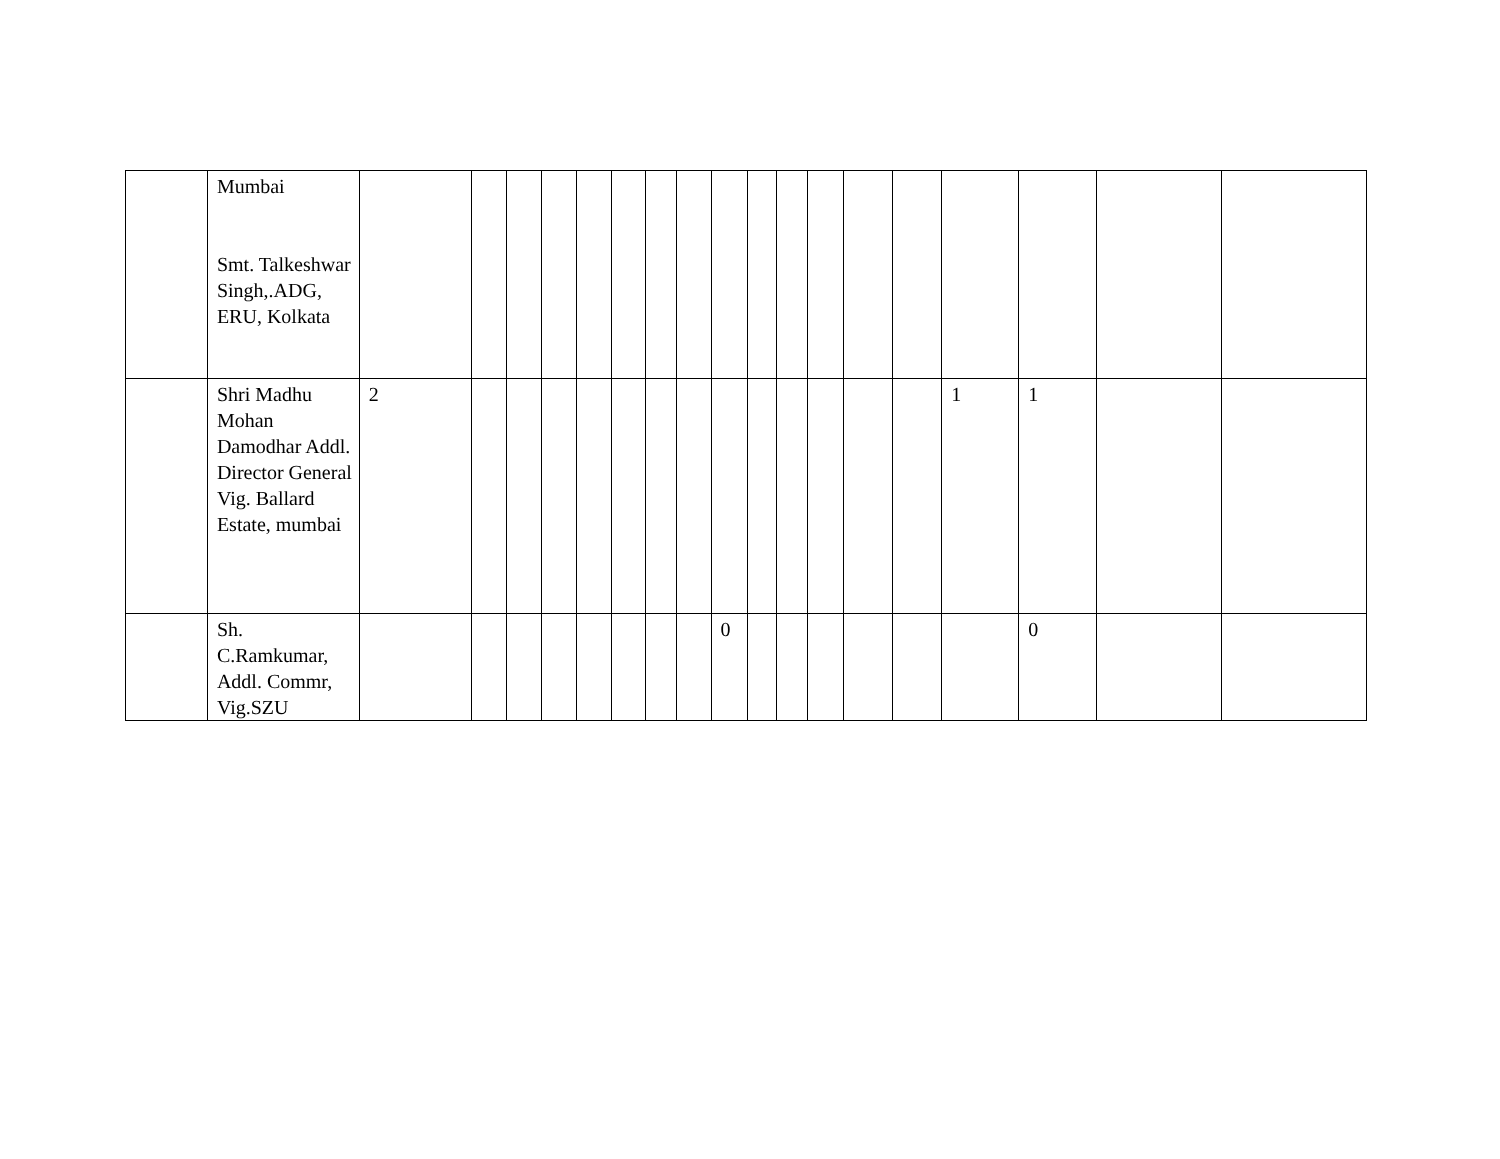| | Mumbai Smt. Talkeshwar Singh,.ADG, ERU, Kolkata | | | | | | | | | | | | | | | | | | |
| | Shri Madhu Mohan Damodhar Addl. Director General Vig. Ballard Estate, mumbai | 2 | | | | | | | | | | | | | | 1 | 1 | | |
| | Sh. C.Ramkumar, Addl. Commr, Vig.SZU | | | | | | | | | 0 | | | | | | | 0 | | |